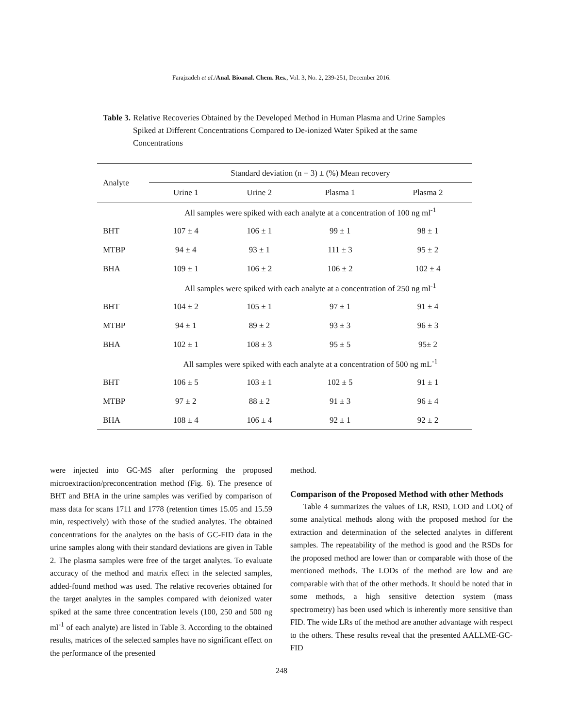Farajzadeh et al./Anal. Bioanal. Chem. Res., Vol. 3, No. 2, 239-251, December 2016.
Table 3. Relative Recoveries Obtained by the Developed Method in Human Plasma and Urine Samples Spiked at Different Concentrations Compared to De-ionized Water Spiked at the same Concentrations
| Analyte | Standard deviation (n = 3) ± (%) Mean recovery | | | |
| --- | --- | --- | --- | --- |
| | Urine 1 | Urine 2 | Plasma 1 | Plasma 2 |
| | All samples were spiked with each analyte at a concentration of 100 ng ml<sup>-1</sup> | | | |
| BHT | 107 ± 4 | 106 ± 1 | 99 ± 1 | 98 ± 1 |
| MTBP | 94 ± 4 | 93 ± 1 | 111 ± 3 | 95 ± 2 |
| BHA | 109 ± 1 | 106 ± 2 | 106 ± 2 | 102 ± 4 |
| | All samples were spiked with each analyte at a concentration of 250 ng ml<sup>-1</sup> | | | |
| BHT | 104 ± 2 | 105 ± 1 | 97 ± 1 | 91 ± 4 |
| MTBP | 94 ± 1 | 89 ± 2 | 93 ± 3 | 96 ± 3 |
| BHA | 102 ± 1 | 108 ± 3 | 95 ± 5 | 95± 2 |
| | All samples were spiked with each analyte at a concentration of 500 ng mL<sup>-1</sup> | | | |
| BHT | 106 ± 5 | 103 ± 1 | 102 ± 5 | 91 ± 1 |
| MTBP | 97 ± 2 | 88 ± 2 | 91 ± 3 | 96 ± 4 |
| BHA | 108 ± 4 | 106 ± 4 | 92 ± 1 | 92 ± 2 |
were injected into GC-MS after performing the proposed microextraction/preconcentration method (Fig. 6). The presence of BHT and BHA in the urine samples was verified by comparison of mass data for scans 1711 and 1778 (retention times 15.05 and 15.59 min, respectively) with those of the studied analytes. The obtained concentrations for the analytes on the basis of GC-FID data in the urine samples along with their standard deviations are given in Table 2. The plasma samples were free of the target analytes. To evaluate accuracy of the method and matrix effect in the selected samples, added-found method was used. The relative recoveries obtained for the target analytes in the samples compared with deionized water spiked at the same three concentration levels (100, 250 and 500 ng ml<sup>-1</sup> of each analyte) are listed in Table 3. According to the obtained results, matrices of the selected samples have no significant effect on the performance of the presented
method.
Comparison of the Proposed Method with other Methods
Table 4 summarizes the values of LR, RSD, LOD and LOQ of some analytical methods along with the proposed method for the extraction and determination of the selected analytes in different samples. The repeatability of the method is good and the RSDs for the proposed method are lower than or comparable with those of the mentioned methods. The LODs of the method are low and are comparable with that of the other methods. It should be noted that in some methods, a high sensitive detection system (mass spectrometry) has been used which is inherently more sensitive than FID. The wide LRs of the method are another advantage with respect to the others. These results reveal that the presented AALLME-GC-FID
248